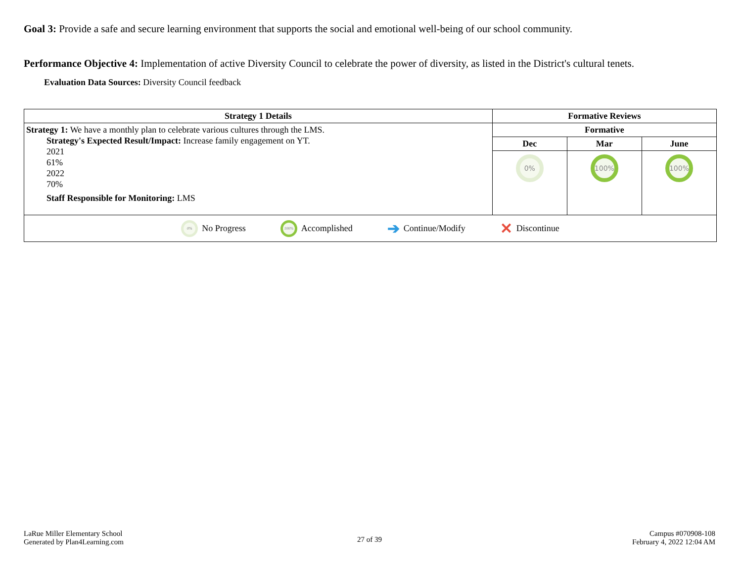Goal 3: Provide a safe and secure learning environment that supports the social and emotional well-being of our school community.
Performance Objective 4: Implementation of active Diversity Council to celebrate the power of diversity, as listed in the District's cultural tenets.
Evaluation Data Sources: Diversity Council feedback
| Strategy 1 Details | Formative Reviews | | |
| --- | --- | --- | --- |
| Strategy 1: We have a monthly plan to celebrate various cultures through the LMS. Strategy's Expected Result/Impact: Increase family engagement on YT. 2021 61% 2022 70% Staff Responsible for Monitoring: LMS | Formative | | |
| | Dec | Mar | June |
| | 0% | 100% | 100% |
| 0% No Progress 100% Accomplished ➔ Continue/Modify ✕ Discontinue | | | |
LaRue Miller Elementary School
Generated by Plan4Learning.com
27 of 39
Campus #070908-108
February 4, 2022 12:04 AM